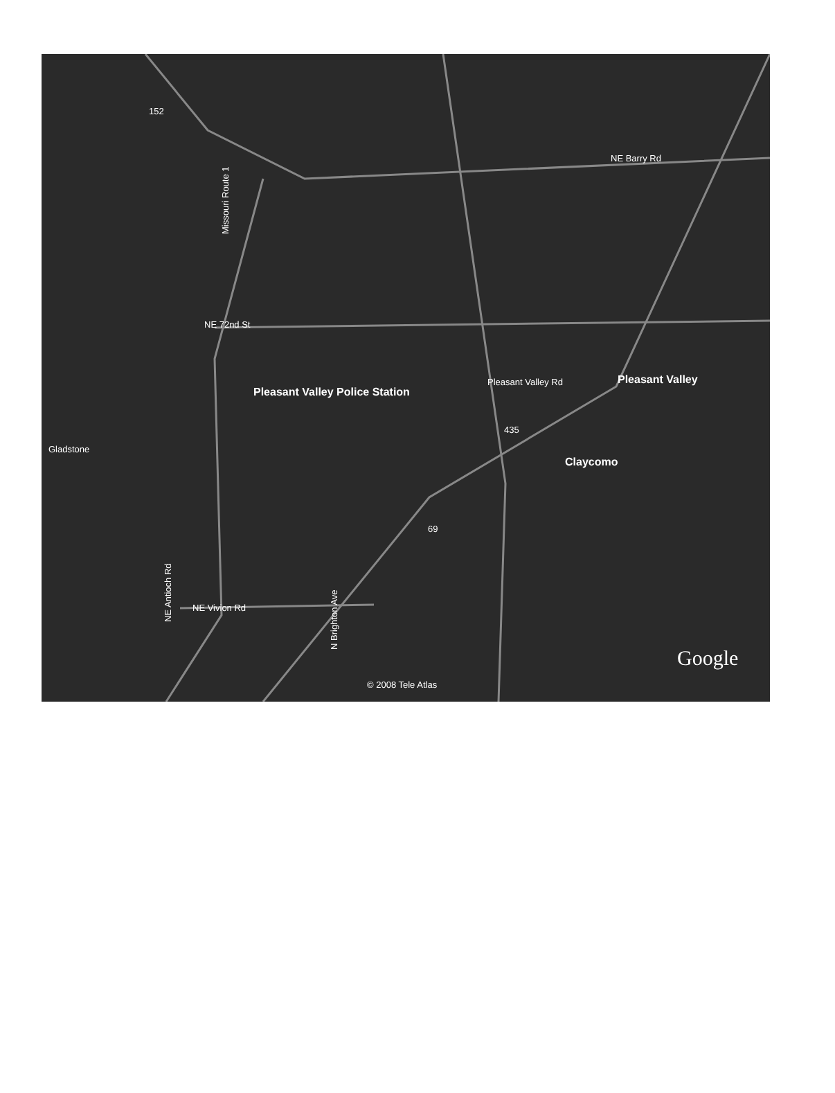152
NE Barry Rd
NE 72nd St
Pleasant Valley Police Station
Pleasant Valley Rd Pleasant Valley
Gladstone
Claycomo
435
69
NE Vivion Rd
© 2008 Tele Atlas
Google
Missouri Route 1
NE Antioch Rd
N Brighton Ave